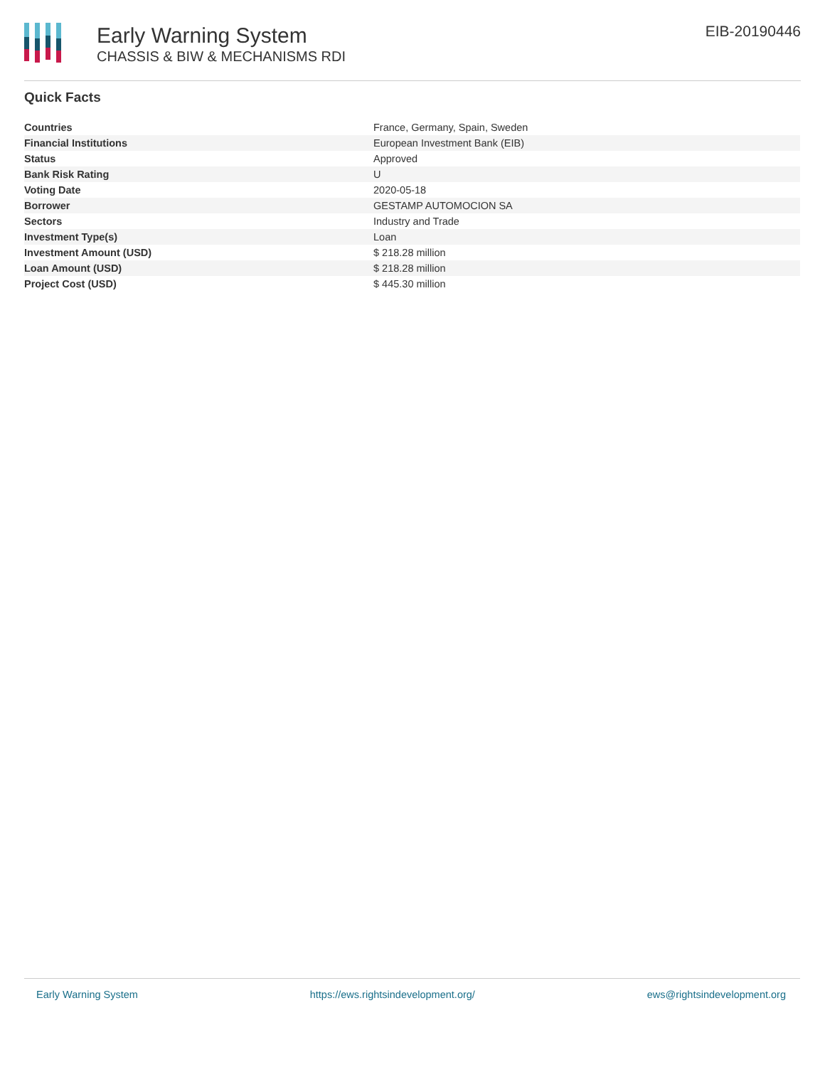Early Warning System
CHASSIS & BIW & MECHANISMS RDI
EIB-20190446
Quick Facts
| Countries | France, Germany, Spain, Sweden |
| Financial Institutions | European Investment Bank (EIB) |
| Status | Approved |
| Bank Risk Rating | U |
| Voting Date | 2020-05-18 |
| Borrower | GESTAMP AUTOMOCION SA |
| Sectors | Industry and Trade |
| Investment Type(s) | Loan |
| Investment Amount (USD) | $ 218.28 million |
| Loan Amount (USD) | $ 218.28 million |
| Project Cost (USD) | $ 445.30 million |
Early Warning System https://ews.rightsindevelopment.org/ ews@rightsindevelopment.org